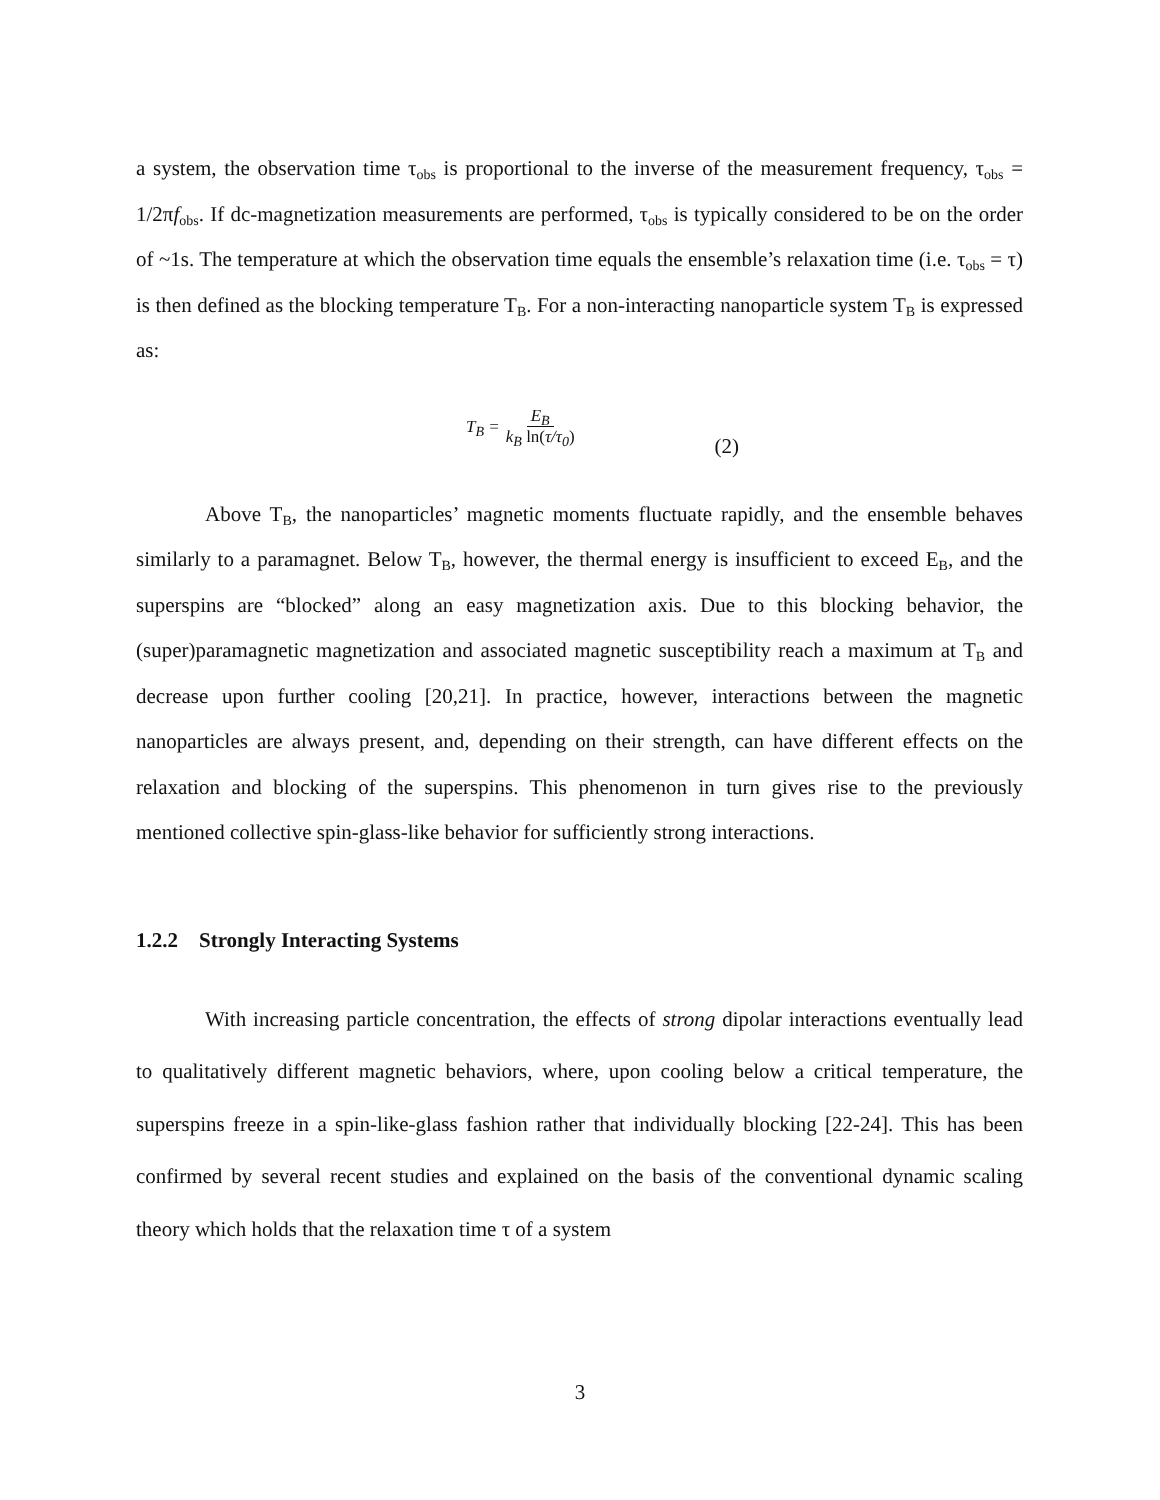a system, the observation time τ<sub>obs</sub> is proportional to the inverse of the measurement frequency, τ<sub>obs</sub> = 1/2πf<sub>obs</sub>. If dc-magnetization measurements are performed, τ<sub>obs</sub> is typically considered to be on the order of ~1s. The temperature at which the observation time equals the ensemble’s relaxation time (i.e. τ<sub>obs</sub> = τ) is then defined as the blocking temperature T<sub>B</sub>. For a non-interacting nanoparticle system T<sub>B</sub> is expressed as:
T<sub>B</sub> = E<sub>B</sub> k<sub>B</sub> ln(τ/τ<sub>0</sub>) (2)
Above T<sub>B</sub>, the nanoparticles’ magnetic moments fluctuate rapidly, and the ensemble behaves similarly to a paramagnet. Below T<sub>B</sub>, however, the thermal energy is insufficient to exceed E<sub>B</sub>, and the superspins are “blocked” along an easy magnetization axis. Due to this blocking behavior, the (super)paramagnetic magnetization and associated magnetic susceptibility reach a maximum at T<sub>B</sub> and decrease upon further cooling [20,21]. In practice, however, interactions between the magnetic nanoparticles are always present, and, depending on their strength, can have different effects on the relaxation and blocking of the superspins. This phenomenon in turn gives rise to the previously mentioned collective spin-glass-like behavior for sufficiently strong interactions.
1.2.2 Strongly Interacting Systems
With increasing particle concentration, the effects of strong dipolar interactions eventually lead to qualitatively different magnetic behaviors, where, upon cooling below a critical temperature, the superspins freeze in a spin-like-glass fashion rather that individually blocking [22-24]. This has been confirmed by several recent studies and explained on the basis of the conventional dynamic scaling theory which holds that the relaxation time τ of a system
3